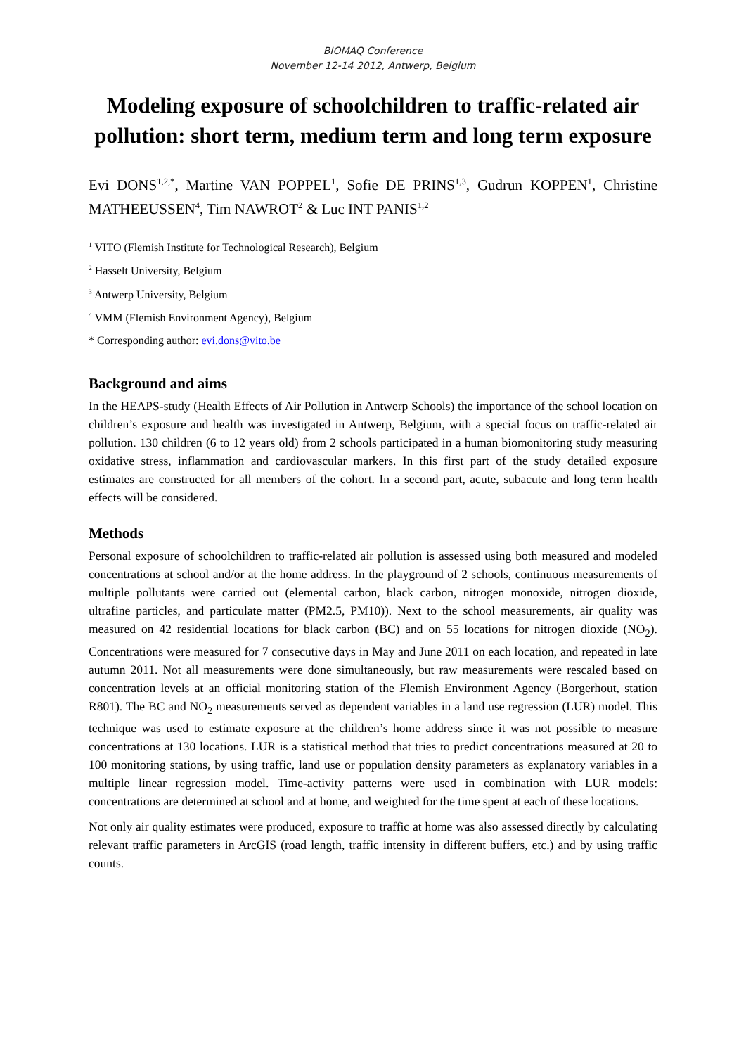BIOMAQ Conference
November 12-14 2012, Antwerp, Belgium
Modeling exposure of schoolchildren to traffic-related air pollution: short term, medium term and long term exposure
Evi DONS<sup>1,2,*</sup>, Martine VAN POPPEL<sup>1</sup>, Sofie DE PRINS<sup>1,3</sup>, Gudrun KOPPEN<sup>1</sup>, Christine MATHEEUSSEN<sup>4</sup>, Tim NAWROT<sup>2</sup> & Luc INT PANIS<sup>1,2</sup>
<sup>1</sup> VITO (Flemish Institute for Technological Research), Belgium
<sup>2</sup> Hasselt University, Belgium
<sup>3</sup> Antwerp University, Belgium
<sup>4</sup> VMM (Flemish Environment Agency), Belgium
* Corresponding author: evi.dons@vito.be
Background and aims
In the HEAPS-study (Health Effects of Air Pollution in Antwerp Schools) the importance of the school location on children’s exposure and health was investigated in Antwerp, Belgium, with a special focus on traffic-related air pollution. 130 children (6 to 12 years old) from 2 schools participated in a human biomonitoring study measuring oxidative stress, inflammation and cardiovascular markers. In this first part of the study detailed exposure estimates are constructed for all members of the cohort. In a second part, acute, subacute and long term health effects will be considered.
Methods
Personal exposure of schoolchildren to traffic-related air pollution is assessed using both measured and modeled concentrations at school and/or at the home address. In the playground of 2 schools, continuous measurements of multiple pollutants were carried out (elemental carbon, black carbon, nitrogen monoxide, nitrogen dioxide, ultrafine particles, and particulate matter (PM2.5, PM10)). Next to the school measurements, air quality was measured on 42 residential locations for black carbon (BC) and on 55 locations for nitrogen dioxide (NO<sub>2</sub>). Concentrations were measured for 7 consecutive days in May and June 2011 on each location, and repeated in late autumn 2011. Not all measurements were done simultaneously, but raw measurements were rescaled based on concentration levels at an official monitoring station of the Flemish Environment Agency (Borgerhout, station R801). The BC and NO<sub>2</sub> measurements served as dependent variables in a land use regression (LUR) model. This technique was used to estimate exposure at the children’s home address since it was not possible to measure concentrations at 130 locations. LUR is a statistical method that tries to predict concentrations measured at 20 to 100 monitoring stations, by using traffic, land use or population density parameters as explanatory variables in a multiple linear regression model. Time-activity patterns were used in combination with LUR models: concentrations are determined at school and at home, and weighted for the time spent at each of these locations.
Not only air quality estimates were produced, exposure to traffic at home was also assessed directly by calculating relevant traffic parameters in ArcGIS (road length, traffic intensity in different buffers, etc.) and by using traffic counts.